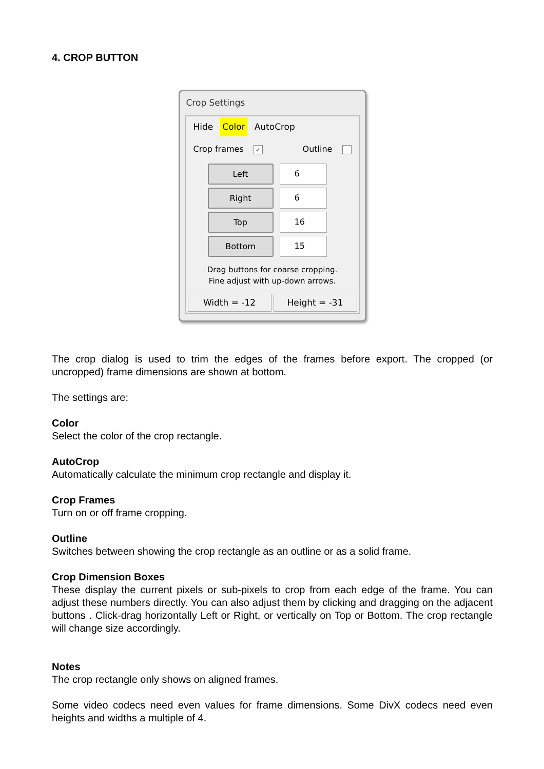4. CROP BUTTON
Crop Settings
Hide Color AutoCrop
Crop frames ✓ Outline
Left 6
Right 6
Top 16
Bottom 15
Drag buttons for coarse cropping.
Fine adjust with up-down arrows.
Width = -12 Height = -31
The crop dialog is used to trim the edges of the frames before export. The cropped (or uncropped) frame dimensions are shown at bottom.
The settings are:
Color
Select the color of the crop rectangle.
AutoCrop
Automatically calculate the minimum crop rectangle and display it.
Crop Frames
Turn on or off frame cropping.
Outline
Switches between showing the crop rectangle as an outline or as a solid frame.
Crop Dimension Boxes
These display the current pixels or sub-pixels to crop from each edge of the frame. You can adjust these numbers directly. You can also adjust them by clicking and dragging on the adjacent buttons . Click-drag horizontally Left or Right, or vertically on Top or Bottom. The crop rectangle will change size accordingly.
Notes
The crop rectangle only shows on aligned frames.
Some video codecs need even values for frame dimensions. Some DivX codecs need even heights and widths a multiple of 4.